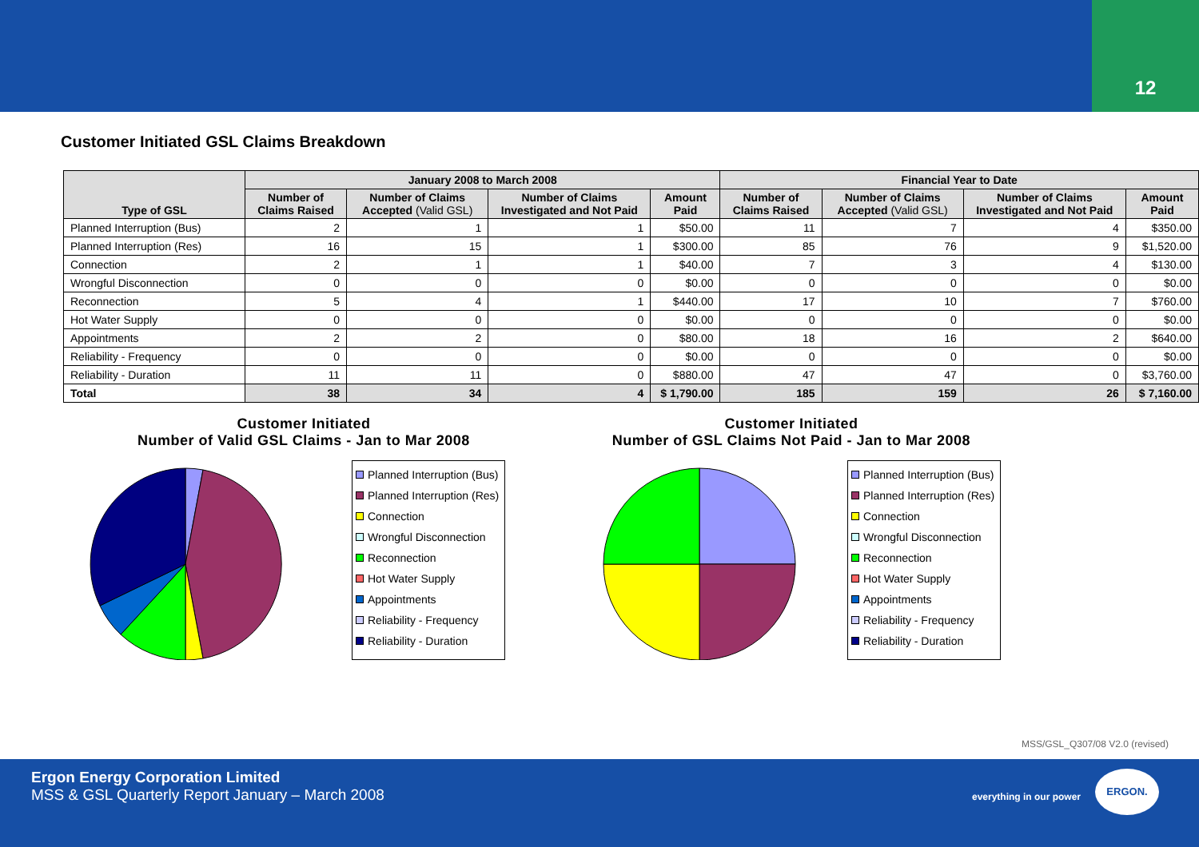12
Customer Initiated GSL Claims Breakdown
| Type of GSL | January 2008 to March 2008 | | | | Financial Year to Date | | | |
| --- | --- | --- | --- | --- | --- | --- | --- | --- |
| | Number of Claims Raised | Number of Claims Accepted (Valid GSL) | Number of Claims Investigated and Not Paid | Amount Paid | Number of Claims Raised | Number of Claims Accepted (Valid GSL) | Number of Claims Investigated and Not Paid | Amount Paid |
| Planned Interruption (Bus) | 2 | 1 | 1 | $50.00 | 11 | 7 | 4 | $350.00 |
| Planned Interruption (Res) | 16 | 15 | 1 | $300.00 | 85 | 76 | 9 | $1,520.00 |
| Connection | 2 | 1 | 1 | $40.00 | 7 | 3 | 4 | $130.00 |
| Wrongful Disconnection | 0 | 0 | 0 | $0.00 | 0 | 0 | 0 | $0.00 |
| Reconnection | 5 | 4 | 1 | $440.00 | 17 | 10 | 7 | $760.00 |
| Hot Water Supply | 0 | 0 | 0 | $0.00 | 0 | 0 | 0 | $0.00 |
| Appointments | 2 | 2 | 0 | $80.00 | 18 | 16 | 2 | $640.00 |
| Reliability - Frequency | 0 | 0 | 0 | $0.00 | 0 | 0 | 0 | $0.00 |
| Reliability - Duration | 11 | 11 | 0 | $880.00 | 47 | 47 | 0 | $3,760.00 |
| Total | 38 | 34 | 4 | $ 1,790.00 | 185 | 159 | 26 | $ 7,160.00 |
Customer Initiated
Number of Valid GSL Claims - Jan to Mar 2008
Planned Interruption (Bus)
Planned Interruption (Res)
Connection
Wrongful Disconnection
Reconnection
Hot Water Supply
Appointments
Reliability - Frequency
Reliability - Duration
Customer Initiated
Number of GSL Claims Not Paid - Jan to Mar 2008
Planned Interruption (Bus)
Planned Interruption (Res)
Connection
Wrongful Disconnection
Reconnection
Hot Water Supply
Appointments
Reliability - Frequency
Reliability - Duration
MSS/GSL_Q307/08 V2.0 (revised)
Ergon Energy Corporation Limited
MSS & GSL Quarterly Report January – March 2008
everything in our power
ERGON.